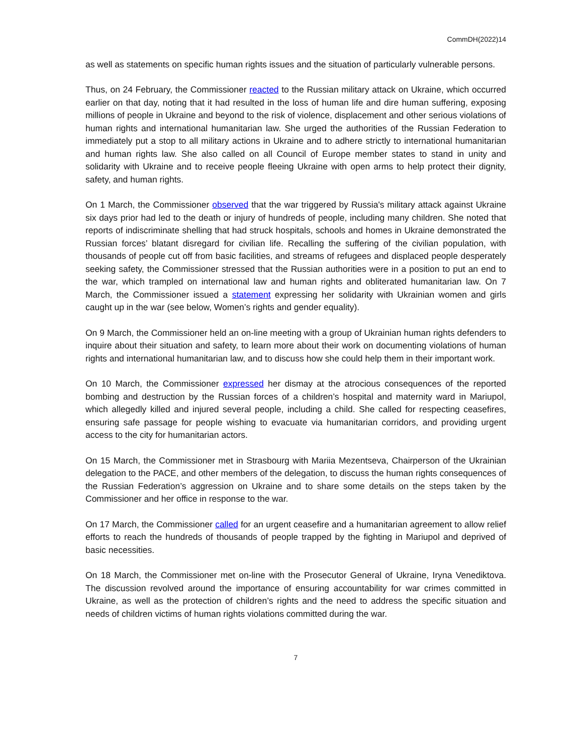CommDH(2022)14
as well as statements on specific human rights issues and the situation of particularly vulnerable persons.
Thus, on 24 February, the Commissioner reacted to the Russian military attack on Ukraine, which occurred earlier on that day, noting that it had resulted in the loss of human life and dire human suffering, exposing millions of people in Ukraine and beyond to the risk of violence, displacement and other serious violations of human rights and international humanitarian law. She urged the authorities of the Russian Federation to immediately put a stop to all military actions in Ukraine and to adhere strictly to international humanitarian and human rights law. She also called on all Council of Europe member states to stand in unity and solidarity with Ukraine and to receive people fleeing Ukraine with open arms to help protect their dignity, safety, and human rights.
On 1 March, the Commissioner observed that the war triggered by Russia's military attack against Ukraine six days prior had led to the death or injury of hundreds of people, including many children. She noted that reports of indiscriminate shelling that had struck hospitals, schools and homes in Ukraine demonstrated the Russian forces’ blatant disregard for civilian life. Recalling the suffering of the civilian population, with thousands of people cut off from basic facilities, and streams of refugees and displaced people desperately seeking safety, the Commissioner stressed that the Russian authorities were in a position to put an end to the war, which trampled on international law and human rights and obliterated humanitarian law. On 7 March, the Commissioner issued a statement expressing her solidarity with Ukrainian women and girls caught up in the war (see below, Women’s rights and gender equality).
On 9 March, the Commissioner held an on-line meeting with a group of Ukrainian human rights defenders to inquire about their situation and safety, to learn more about their work on documenting violations of human rights and international humanitarian law, and to discuss how she could help them in their important work.
On 10 March, the Commissioner expressed her dismay at the atrocious consequences of the reported bombing and destruction by the Russian forces of a children’s hospital and maternity ward in Mariupol, which allegedly killed and injured several people, including a child. She called for respecting ceasefires, ensuring safe passage for people wishing to evacuate via humanitarian corridors, and providing urgent access to the city for humanitarian actors.
On 15 March, the Commissioner met in Strasbourg with Mariia Mezentseva, Chairperson of the Ukrainian delegation to the PACE, and other members of the delegation, to discuss the human rights consequences of the Russian Federation’s aggression on Ukraine and to share some details on the steps taken by the Commissioner and her office in response to the war.
On 17 March, the Commissioner called for an urgent ceasefire and a humanitarian agreement to allow relief efforts to reach the hundreds of thousands of people trapped by the fighting in Mariupol and deprived of basic necessities.
On 18 March, the Commissioner met on-line with the Prosecutor General of Ukraine, Iryna Venediktova. The discussion revolved around the importance of ensuring accountability for war crimes committed in Ukraine, as well as the protection of children’s rights and the need to address the specific situation and needs of children victims of human rights violations committed during the war.
7